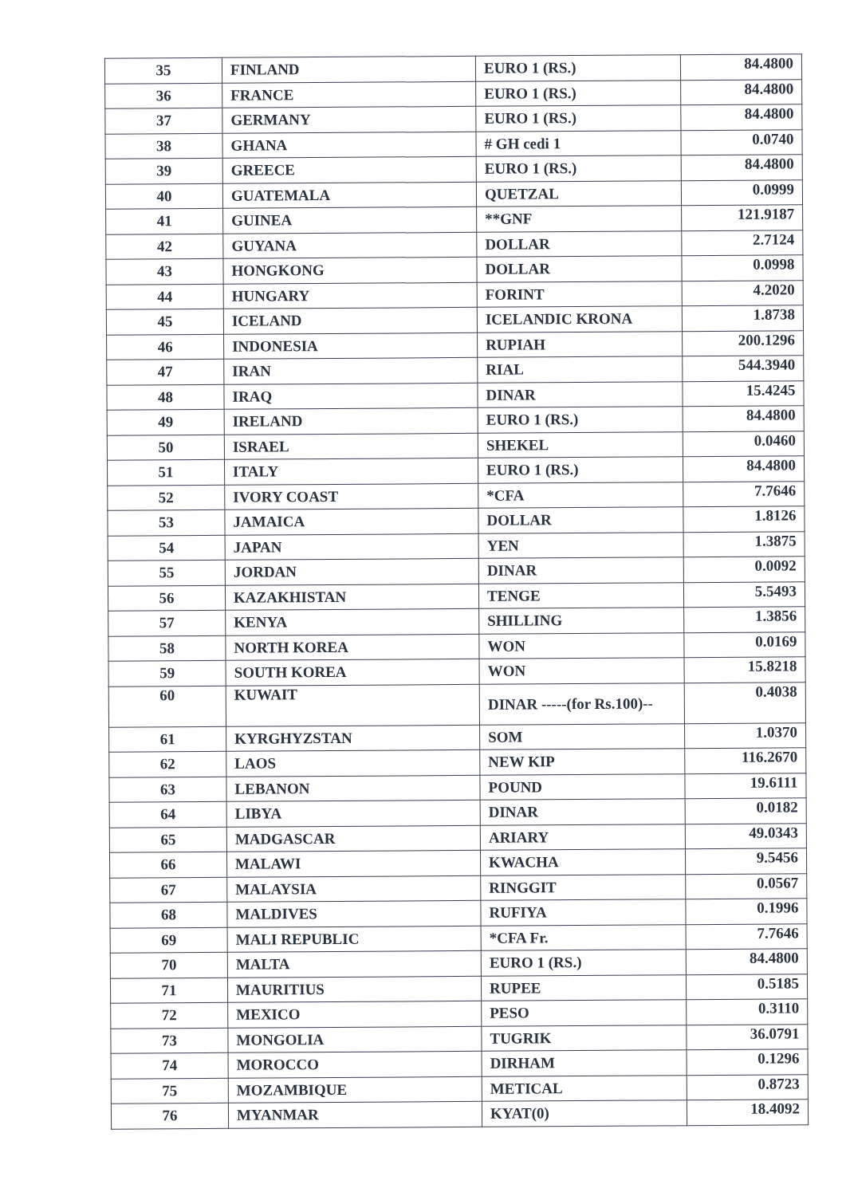| 35 | FINLAND | EURO 1 (RS.) | 84.4800 |
| 36 | FRANCE | EURO 1 (RS.) | 84.4800 |
| 37 | GERMANY | EURO 1 (RS.) | 84.4800 |
| 38 | GHANA | # GH cedi 1 | 0.0740 |
| 39 | GREECE | EURO 1 (RS.) | 84.4800 |
| 40 | GUATEMALA | QUETZAL | 0.0999 |
| 41 | GUINEA | **GNF | 121.9187 |
| 42 | GUYANA | DOLLAR | 2.7124 |
| 43 | HONGKONG | DOLLAR | 0.0998 |
| 44 | HUNGARY | FORINT | 4.2020 |
| 45 | ICELAND | ICELANDIC KRONA | 1.8738 |
| 46 | INDONESIA | RUPIAH | 200.1296 |
| 47 | IRAN | RIAL | 544.3940 |
| 48 | IRAQ | DINAR | 15.4245 |
| 49 | IRELAND | EURO 1 (RS.) | 84.4800 |
| 50 | ISRAEL | SHEKEL | 0.0460 |
| 51 | ITALY | EURO 1 (RS.) | 84.4800 |
| 52 | IVORY COAST | *CFA | 7.7646 |
| 53 | JAMAICA | DOLLAR | 1.8126 |
| 54 | JAPAN | YEN | 1.3875 |
| 55 | JORDAN | DINAR | 0.0092 |
| 56 | KAZAKHISTAN | TENGE | 5.5493 |
| 57 | KENYA | SHILLING | 1.3856 |
| 58 | NORTH KOREA | WON | 0.0169 |
| 59 | SOUTH KOREA | WON | 15.8218 |
| 60 | KUWAIT | DINAR -----(for Rs.100)-- | 0.4038 |
| 61 | KYRGHYZSTAN | SOM | 1.0370 |
| 62 | LAOS | NEW KIP | 116.2670 |
| 63 | LEBANON | POUND | 19.6111 |
| 64 | LIBYA | DINAR | 0.0182 |
| 65 | MADGASCAR | ARIARY | 49.0343 |
| 66 | MALAWI | KWACHA | 9.5456 |
| 67 | MALAYSIA | RINGGIT | 0.0567 |
| 68 | MALDIVES | RUFIYA | 0.1996 |
| 69 | MALI REPUBLIC | *CFA Fr. | 7.7646 |
| 70 | MALTA | EURO 1 (RS.) | 84.4800 |
| 71 | MAURITIUS | RUPEE | 0.5185 |
| 72 | MEXICO | PESO | 0.3110 |
| 73 | MONGOLIA | TUGRIK | 36.0791 |
| 74 | MOROCCO | DIRHAM | 0.1296 |
| 75 | MOZAMBIQUE | METICAL | 0.8723 |
| 76 | MYANMAR | KYAT(0) | 18.4092 |